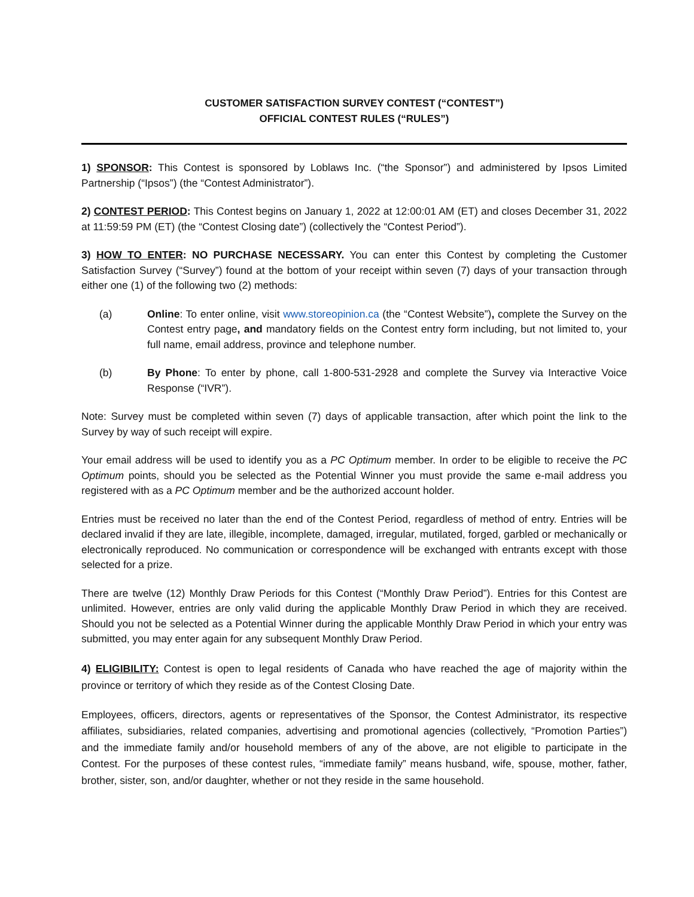CUSTOMER SATISFACTION SURVEY CONTEST (“CONTEST”)
OFFICIAL CONTEST RULES (“RULES”)
1) SPONSOR: This Contest is sponsored by Loblaws Inc. (“the Sponsor”) and administered by Ipsos Limited Partnership (“Ipsos”) (the “Contest Administrator”).
2) CONTEST PERIOD: This Contest begins on January 1, 2022 at 12:00:01 AM (ET) and closes December 31, 2022 at 11:59:59 PM (ET) (the “Contest Closing date”) (collectively the “Contest Period”).
3) HOW TO ENTER: NO PURCHASE NECESSARY. You can enter this Contest by completing the Customer Satisfaction Survey (“Survey”) found at the bottom of your receipt within seven (7) days of your transaction through either one (1) of the following two (2) methods:
(a) Online: To enter online, visit www.storeopinion.ca (the “Contest Website”), complete the Survey on the Contest entry page, and mandatory fields on the Contest entry form including, but not limited to, your full name, email address, province and telephone number.
(b) By Phone: To enter by phone, call 1-800-531-2928 and complete the Survey via Interactive Voice Response (“IVR”).
Note: Survey must be completed within seven (7) days of applicable transaction, after which point the link to the Survey by way of such receipt will expire.
Your email address will be used to identify you as a PC Optimum member. In order to be eligible to receive the PC Optimum points, should you be selected as the Potential Winner you must provide the same e-mail address you registered with as a PC Optimum member and be the authorized account holder.
Entries must be received no later than the end of the Contest Period, regardless of method of entry. Entries will be declared invalid if they are late, illegible, incomplete, damaged, irregular, mutilated, forged, garbled or mechanically or electronically reproduced. No communication or correspondence will be exchanged with entrants except with those selected for a prize.
There are twelve (12) Monthly Draw Periods for this Contest (“Monthly Draw Period”). Entries for this Contest are unlimited. However, entries are only valid during the applicable Monthly Draw Period in which they are received. Should you not be selected as a Potential Winner during the applicable Monthly Draw Period in which your entry was submitted, you may enter again for any subsequent Monthly Draw Period.
4) ELIGIBILITY: Contest is open to legal residents of Canada who have reached the age of majority within the province or territory of which they reside as of the Contest Closing Date.
Employees, officers, directors, agents or representatives of the Sponsor, the Contest Administrator, its respective affiliates, subsidiaries, related companies, advertising and promotional agencies (collectively, “Promotion Parties”) and the immediate family and/or household members of any of the above, are not eligible to participate in the Contest. For the purposes of these contest rules, “immediate family” means husband, wife, spouse, mother, father, brother, sister, son, and/or daughter, whether or not they reside in the same household.